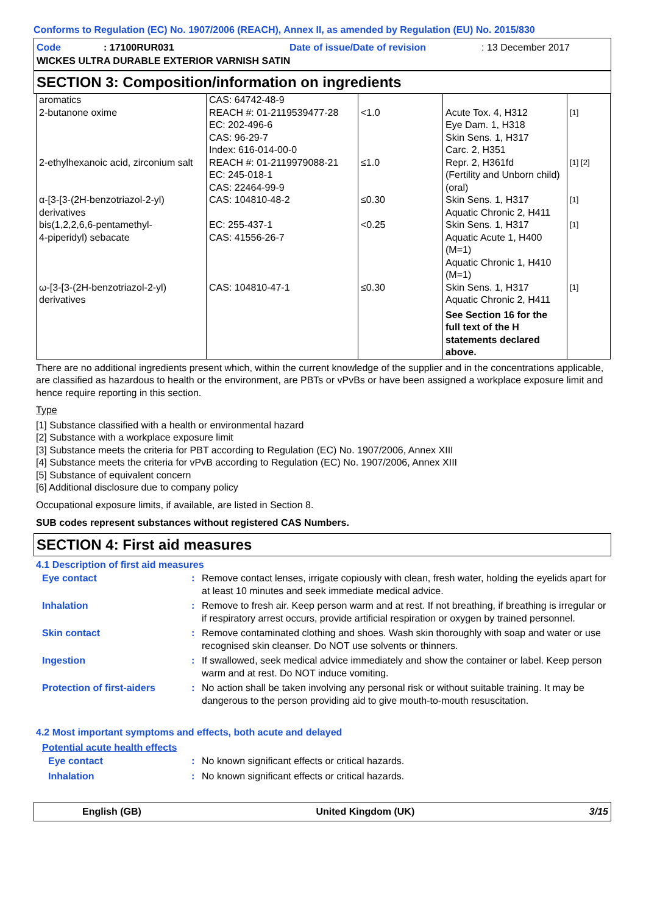Conforms to Regulation (EC) No. 1907/2006 (REACH), Annex II, as amended by Regulation (EU) No. 2015/830
Code: 17100RUR031 Date of issue/Date of revision: 13 December 2017
WICKES ULTRA DURABLE EXTERIOR VARNISH SATIN
SECTION 3: Composition/information on ingredients
| aromatics | CAS: 64742-48-9 | | | |
| 2-butanone oxime | REACH #: 01-2119539477-28 EC: 202-496-6 CAS: 96-29-7 Index: 616-014-00-0 | <1.0 | Acute Tox. 4, H312 Eye Dam. 1, H318 Skin Sens. 1, H317 Carc. 2, H351 | [1] |
| 2-ethylhexanoic acid, zirconium salt | REACH #: 01-2119979088-21 EC: 245-018-1 CAS: 22464-99-9 | ≤1.0 | Repr. 2, H361fd (Fertility and Unborn child) (oral) | [1] [2] |
| α-[3-[3-(2H-benzotriazol-2-yl) derivatives | CAS: 104810-48-2 | ≤0.30 | Skin Sens. 1, H317 Aquatic Chronic 2, H411 | [1] |
| bis(1,2,2,6,6-pentamethyl- 4-piperidyl) sebacate | EC: 255-437-1 CAS: 41556-26-7 | <0.25 | Skin Sens. 1, H317 Aquatic Acute 1, H400 (M=1) Aquatic Chronic 1, H410 (M=1) | [1] |
| ω-[3-[3-(2H-benzotriazol-2-yl) derivatives | CAS: 104810-47-1 | ≤0.30 | Skin Sens. 1, H317 Aquatic Chronic 2, H411 | [1] |
| | | | See Section 16 for the full text of the H statements declared above. | |
There are no additional ingredients present which, within the current knowledge of the supplier and in the concentrations applicable, are classified as hazardous to health or the environment, are PBTs or vPvBs or have been assigned a workplace exposure limit and hence require reporting in this section.
Type
[1] Substance classified with a health or environmental hazard
[2] Substance with a workplace exposure limit
[3] Substance meets the criteria for PBT according to Regulation (EC) No. 1907/2006, Annex XIII
[4] Substance meets the criteria for vPvB according to Regulation (EC) No. 1907/2006, Annex XIII
[5] Substance of equivalent concern
[6] Additional disclosure due to company policy
Occupational exposure limits, if available, are listed in Section 8.
SUB codes represent substances without registered CAS Numbers.
SECTION 4: First aid measures
4.1 Description of first aid measures
| Eye contact | : | Remove contact lenses, irrigate copiously with clean, fresh water, holding the eyelids apart for at least 10 minutes and seek immediate medical advice. |
| Inhalation | : | Remove to fresh air. Keep person warm and at rest. If not breathing, if breathing is irregular or if respiratory arrest occurs, provide artificial respiration or oxygen by trained personnel. |
| Skin contact | : | Remove contaminated clothing and shoes. Wash skin thoroughly with soap and water or use recognised skin cleanser. Do NOT use solvents or thinners. |
| Ingestion | : | If swallowed, seek medical advice immediately and show the container or label. Keep person warm and at rest. Do NOT induce vomiting. |
| Protection of first-aiders | : | No action shall be taken involving any personal risk or without suitable training. It may be dangerous to the person providing aid to give mouth-to-mouth resuscitation. |
4.2 Most important symptoms and effects, both acute and delayed
Potential acute health effects
| Eye contact | : | No known significant effects or critical hazards. |
| Inhalation | : | No known significant effects or critical hazards. |
English (GB) United Kingdom (UK) 3/15